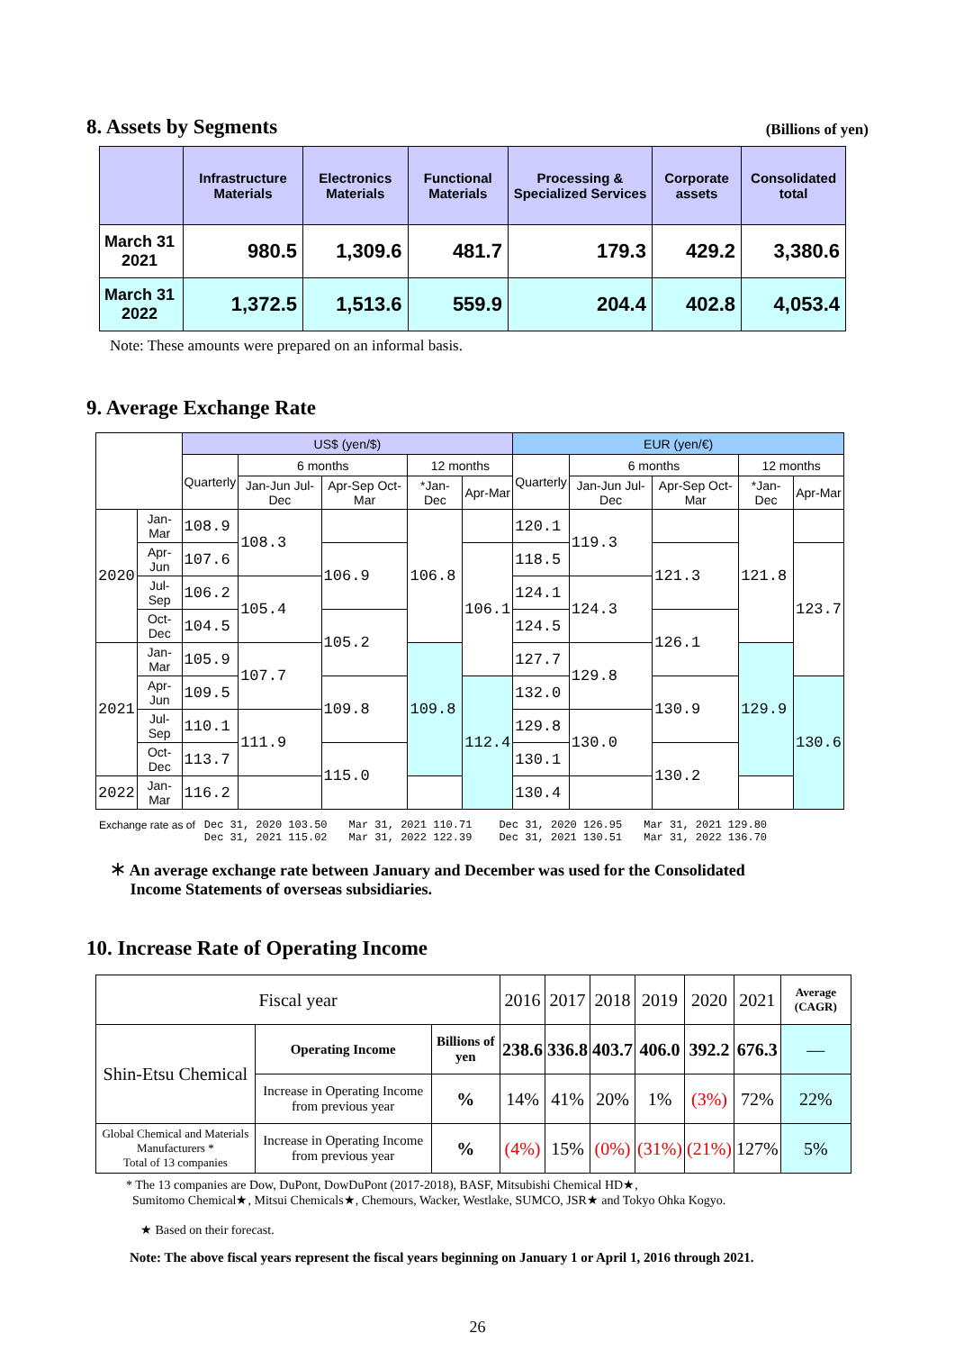8. Assets by Segments
(Billions of yen)
| | Infrastructure Materials | Electronics Materials | Functional Materials | Processing & Specialized Services | Corporate assets | Consolidated total |
| --- | --- | --- | --- | --- | --- | --- |
| March 31 2021 | 980.5 | 1,309.6 | 481.7 | 179.3 | 429.2 | 3,380.6 |
| March 31 2022 | 1,372.5 | 1,513.6 | 559.9 | 204.4 | 402.8 | 4,053.4 |
Note: These amounts were prepared on an informal basis.
9. Average Exchange Rate
| | | US$ (yen/$) | | | | | EUR (yen/€) | | | | |
| --- | --- | --- | --- | --- | --- | --- | --- | --- | --- | --- | --- |
| | | Quarterly | 6 months | | 12 months | | Quarterly | 6 months | | 12 months | |
| | | | Jan-Jun Jul-Dec | Apr-Sep Oct-Mar | *Jan-Dec | Apr-Mar | | Jan-Jun Jul-Dec | Apr-Sep Oct-Mar | *Jan-Dec | Apr-Mar |
| 2020 | Jan-Mar | 108.9 | 108.3 | | 106.8 | | 120.1 | 119.3 | | 121.8 | |
| | Apr-Jun | 107.6 | | 106.9 | | 106.1 | 118.5 | | 121.3 | | 123.7 |
| | Jul-Sep | 106.2 | 105.4 | | | | 124.1 | 124.3 | | | |
| | Oct-Dec | 104.5 | | 105.2 | | | 124.5 | | 126.1 | | |
| 2021 | Jan-Mar | 105.9 | 107.7 | | 109.8 | | 127.7 | 129.8 | | 129.9 | |
| | Apr-Jun | 109.5 | | 109.8 | | 112.4 | 132.0 | | 130.9 | | 130.6 |
| | Jul-Sep | 110.1 | 111.9 | | | | 129.8 | 130.0 | | | |
| | Oct-Dec | 113.7 | | 115.0 | | | 130.1 | | 130.2 | | |
| 2022 | Jan-Mar | 116.2 | | | | | 130.4 | | | | |
Exchange rate as of Dec 31, 2020 103.50
Dec 31, 2021 115.02
Mar 31, 2021 110.71
Mar 31, 2022 122.39
Dec 31, 2020 126.95
Dec 31, 2021 130.51
Mar 31, 2021 129.80
Mar 31, 2022 136.70
＊ An average exchange rate between January and December was used for the Consolidated
Income Statements of overseas subsidiaries.
10. Increase Rate of Operating Income
| Fiscal year | | | 2016 | 2017 | 2018 | 2019 | 2020 | 2021 | Average (CAGR) |
| Shin-Etsu Chemical | Operating Income | Billions of yen | 238.6 | 336.8 | 403.7 | 406.0 | 392.2 | 676.3 | — |
| | Increase in Operating Income from previous year | % | 14% | 41% | 20% | 1% | (3%) | 72% | 22% |
| Global Chemical and Materials Manufacturers * Total of 13 companies | Increase in Operating Income from previous year | % | (4%) | 15% | (0%) | (31%) | (21%) | 127% | 5% |
* The 13 companies are Dow, DuPont, DowDuPont (2017-2018), BASF, Mitsubishi Chemical HD★,
Sumitomo Chemical★, Mitsui Chemicals★, Chemours, Wacker, Westlake, SUMCO, JSR★ and Tokyo Ohka Kogyo.
★ Based on their forecast.
Note: The above fiscal years represent the fiscal years beginning on January 1 or April 1, 2016 through 2021.
26